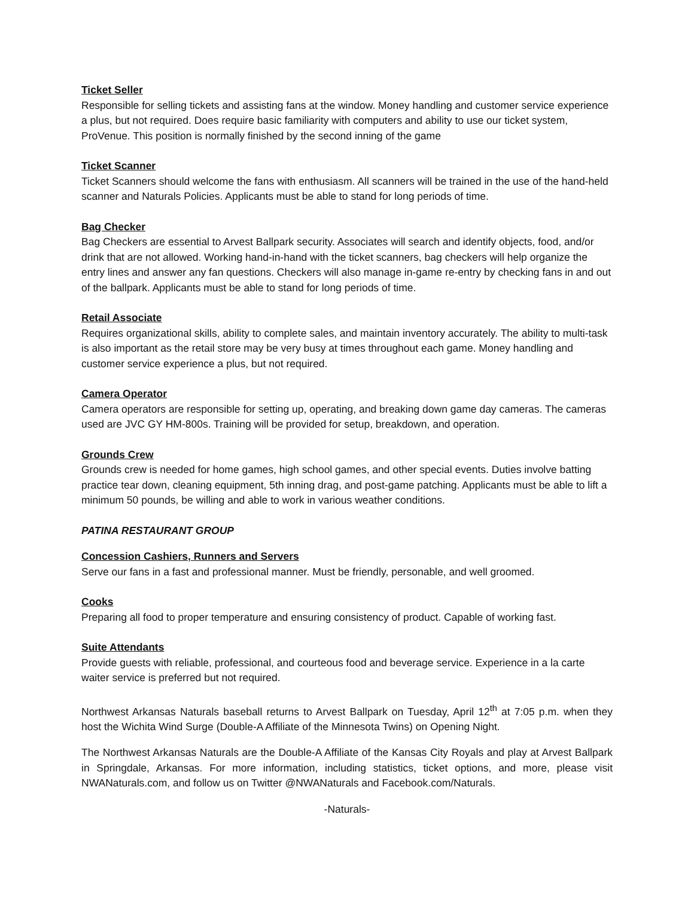Ticket Seller
Responsible for selling tickets and assisting fans at the window. Money handling and customer service experience a plus, but not required. Does require basic familiarity with computers and ability to use our ticket system, ProVenue. This position is normally finished by the second inning of the game
Ticket Scanner
Ticket Scanners should welcome the fans with enthusiasm. All scanners will be trained in the use of the hand-held scanner and Naturals Policies. Applicants must be able to stand for long periods of time.
Bag Checker
Bag Checkers are essential to Arvest Ballpark security. Associates will search and identify objects, food, and/or drink that are not allowed. Working hand-in-hand with the ticket scanners, bag checkers will help organize the entry lines and answer any fan questions. Checkers will also manage in-game re-entry by checking fans in and out of the ballpark. Applicants must be able to stand for long periods of time.
Retail Associate
Requires organizational skills, ability to complete sales, and maintain inventory accurately. The ability to multi-task is also important as the retail store may be very busy at times throughout each game. Money handling and customer service experience a plus, but not required.
Camera Operator
Camera operators are responsible for setting up, operating, and breaking down game day cameras. The cameras used are JVC GY HM-800s. Training will be provided for setup, breakdown, and operation.
Grounds Crew
Grounds crew is needed for home games, high school games, and other special events. Duties involve batting practice tear down, cleaning equipment, 5th inning drag, and post-game patching. Applicants must be able to lift a minimum 50 pounds, be willing and able to work in various weather conditions.
PATINA RESTAURANT GROUP
Concession Cashiers, Runners and Servers
Serve our fans in a fast and professional manner. Must be friendly, personable, and well groomed.
Cooks
Preparing all food to proper temperature and ensuring consistency of product. Capable of working fast.
Suite Attendants
Provide guests with reliable, professional, and courteous food and beverage service. Experience in a la carte waiter service is preferred but not required.
Northwest Arkansas Naturals baseball returns to Arvest Ballpark on Tuesday, April 12<sup>th</sup> at 7:05 p.m. when they host the Wichita Wind Surge (Double-A Affiliate of the Minnesota Twins) on Opening Night.
The Northwest Arkansas Naturals are the Double-A Affiliate of the Kansas City Royals and play at Arvest Ballpark in Springdale, Arkansas. For more information, including statistics, ticket options, and more, please visit NWANaturals.com, and follow us on Twitter @NWANaturals and Facebook.com/Naturals.
-Naturals-